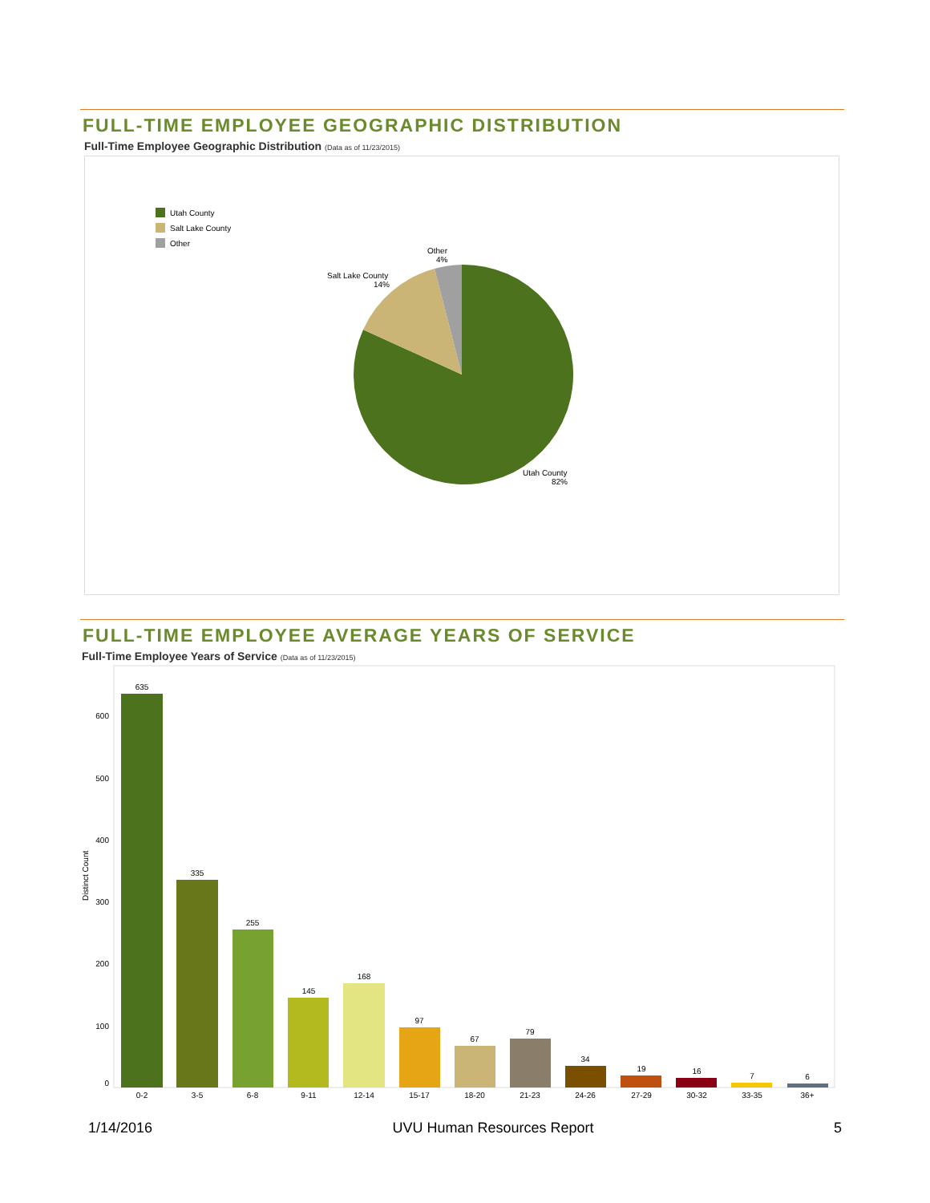FULL-TIME EMPLOYEE GEOGRAPHIC DISTRIBUTION
Full-Time Employee Geographic Distribution (Data as of 11/23/2015)
Utah County
Salt Lake County
Other
Other
4%
Salt Lake County
14%
Utah County
82%
FULL-TIME EMPLOYEE AVERAGE YEARS OF SERVICE
Full-Time Employee Years of Service (Data as of 11/23/2015)
Distinct Count
0
100
200
300
400
500
600
635
0-2
335
3-5
255
6-8
145
9-11
168
12-14
97
15-17
67
18-20
79
21-23
34
24-26
19
27-29
16
30-32
7
33-35
6
36+
1/14/2016 UVU Human Resources Report 5